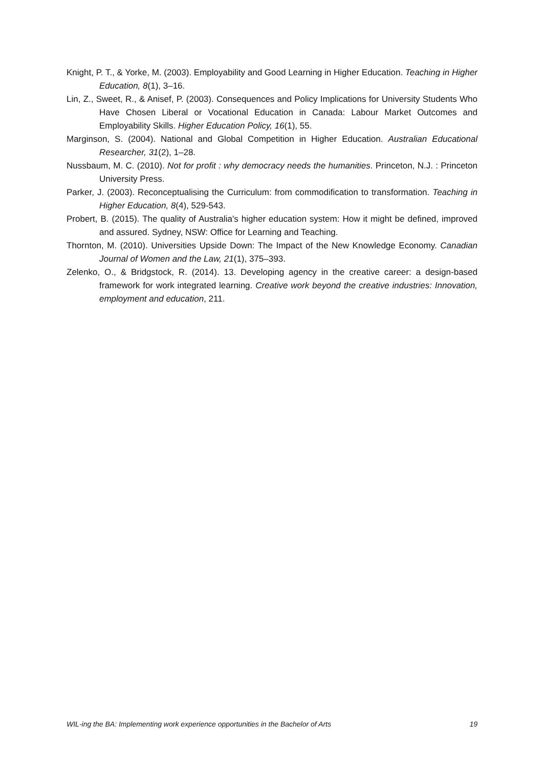Knight, P. T., & Yorke, M. (2003). Employability and Good Learning in Higher Education. Teaching in Higher Education, 8(1), 3–16.
Lin, Z., Sweet, R., & Anisef, P. (2003). Consequences and Policy Implications for University Students Who Have Chosen Liberal or Vocational Education in Canada: Labour Market Outcomes and Employability Skills. Higher Education Policy, 16(1), 55.
Marginson, S. (2004). National and Global Competition in Higher Education. Australian Educational Researcher, 31(2), 1–28.
Nussbaum, M. C. (2010). Not for profit : why democracy needs the humanities. Princeton, N.J. : Princeton University Press.
Parker, J. (2003). Reconceptualising the Curriculum: from commodification to transformation. Teaching in Higher Education, 8(4), 529-543.
Probert, B. (2015). The quality of Australia's higher education system: How it might be defined, improved and assured. Sydney, NSW: Office for Learning and Teaching.
Thornton, M. (2010). Universities Upside Down: The Impact of the New Knowledge Economy. Canadian Journal of Women and the Law, 21(1), 375–393.
Zelenko, O., & Bridgstock, R. (2014). 13. Developing agency in the creative career: a design-based framework for work integrated learning. Creative work beyond the creative industries: Innovation, employment and education, 211.
WIL-ing the BA: Implementing work experience opportunities in the Bachelor of Arts 19